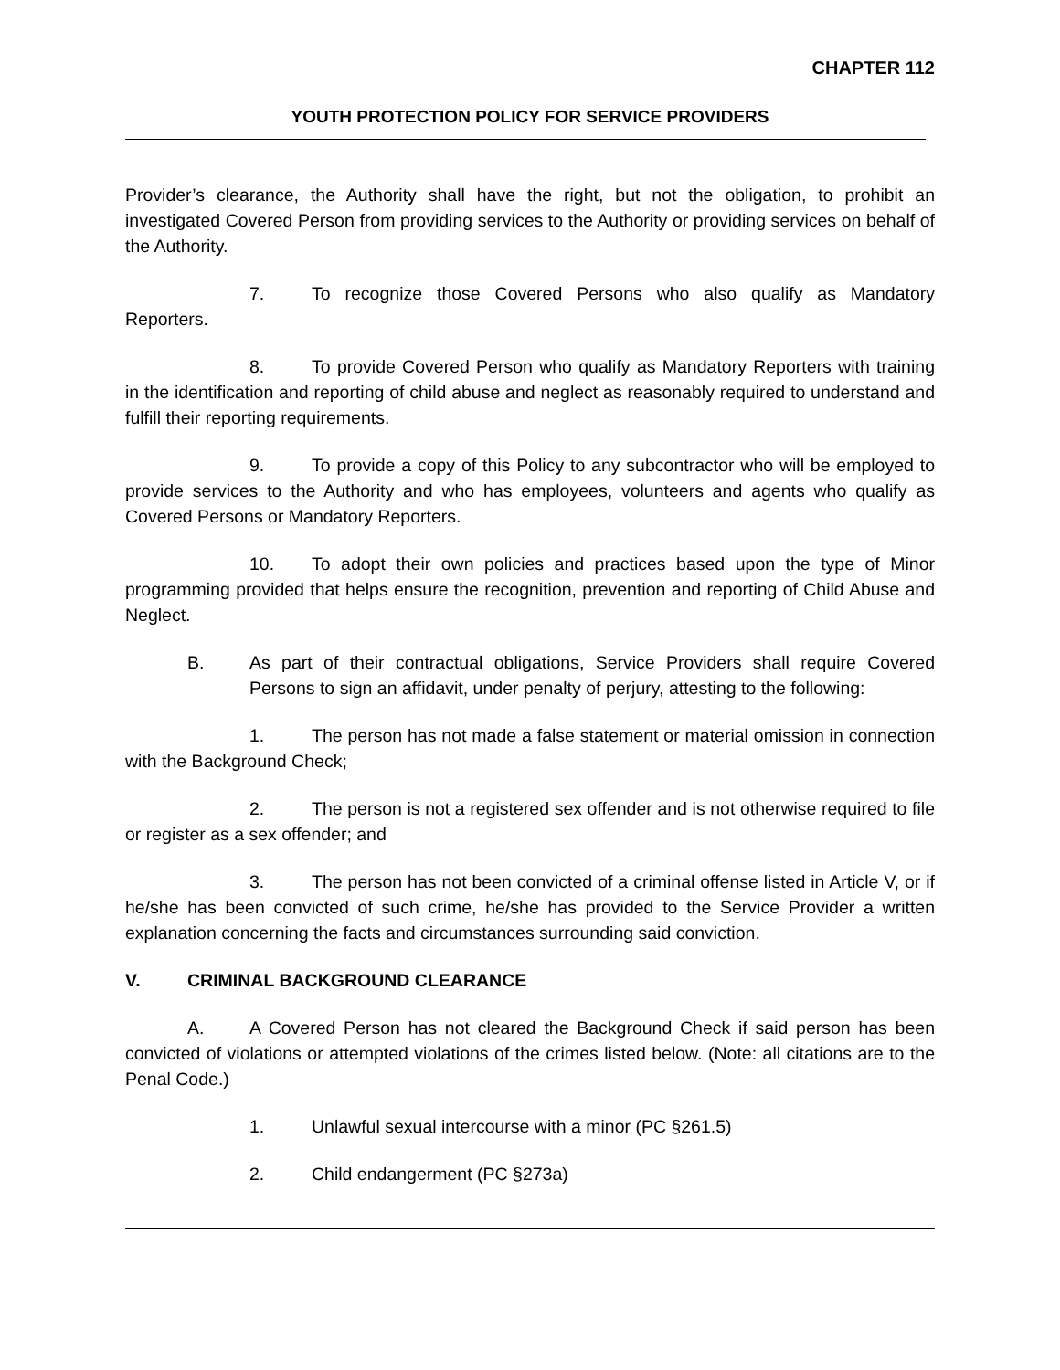CHAPTER 112
YOUTH PROTECTION POLICY FOR SERVICE PROVIDERS
Provider’s clearance, the Authority shall have the right, but not the obligation, to prohibit an investigated Covered Person from providing services to the Authority or providing services on behalf of the Authority.
7. To recognize those Covered Persons who also qualify as Mandatory Reporters.
8. To provide Covered Person who qualify as Mandatory Reporters with training in the identification and reporting of child abuse and neglect as reasonably required to understand and fulfill their reporting requirements.
9. To provide a copy of this Policy to any subcontractor who will be employed to provide services to the Authority and who has employees, volunteers and agents who qualify as Covered Persons or Mandatory Reporters.
10. To adopt their own policies and practices based upon the type of Minor programming provided that helps ensure the recognition, prevention and reporting of Child Abuse and Neglect.
B. As part of their contractual obligations, Service Providers shall require Covered Persons to sign an affidavit, under penalty of perjury, attesting to the following:
1. The person has not made a false statement or material omission in connection with the Background Check;
2. The person is not a registered sex offender and is not otherwise required to file or register as a sex offender; and
3. The person has not been convicted of a criminal offense listed in Article V, or if he/she has been convicted of such crime, he/she has provided to the Service Provider a written explanation concerning the facts and circumstances surrounding said conviction.
V. CRIMINAL BACKGROUND CLEARANCE
A. A Covered Person has not cleared the Background Check if said person has been convicted of violations or attempted violations of the crimes listed below. (Note: all citations are to the Penal Code.)
1. Unlawful sexual intercourse with a minor (PC §261.5)
2. Child endangerment (PC §273a)